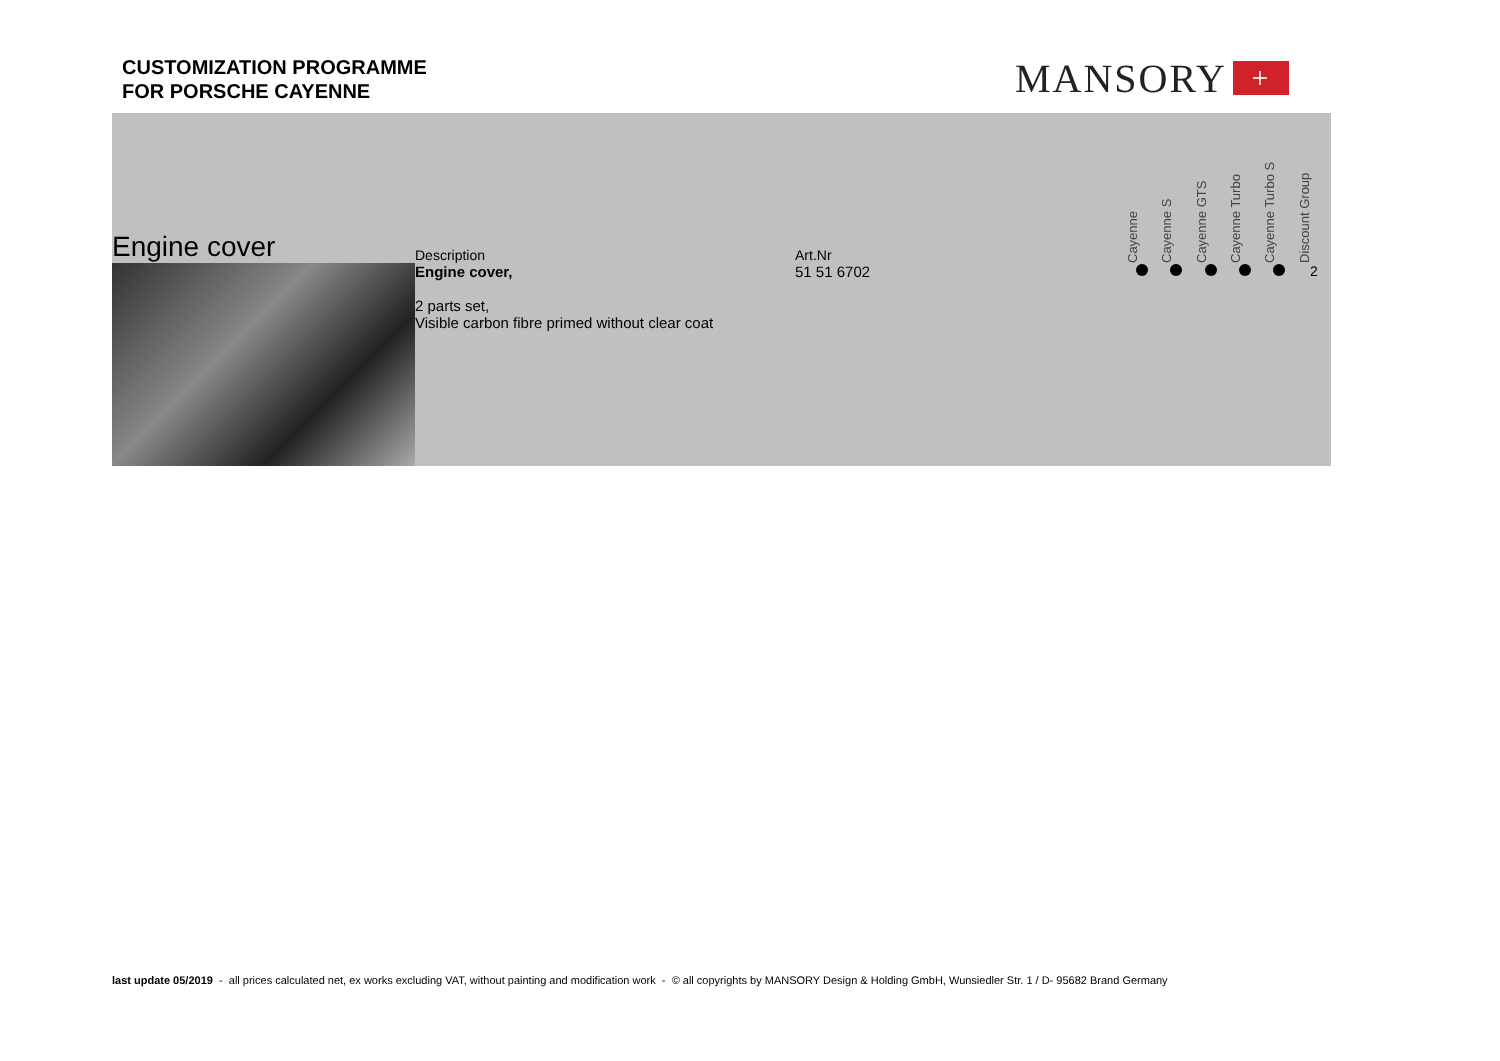CUSTOMIZATION PROGRAMME
FOR PORSCHE CAYENNE
MANSORY +
| Engine cover | Description | Art.Nr | | Cayenne | Cayenne S | Cayenne GTS | Cayenne Turbo | Cayenne Turbo S | Discount Group |
| --- | --- | --- | --- | --- | --- | --- | --- | --- | --- |
| | Engine cover, 2 parts set, Visible carbon fibre primed without clear coat | 51 51 6702 | | | | | | | 2 |
last update 05/2019 - all prices calculated net, ex works excluding VAT, without painting and modification work - © all copyrights by MANSORY Design & Holding GmbH, Wunsiedler Str. 1 / D- 95682 Brand Germany